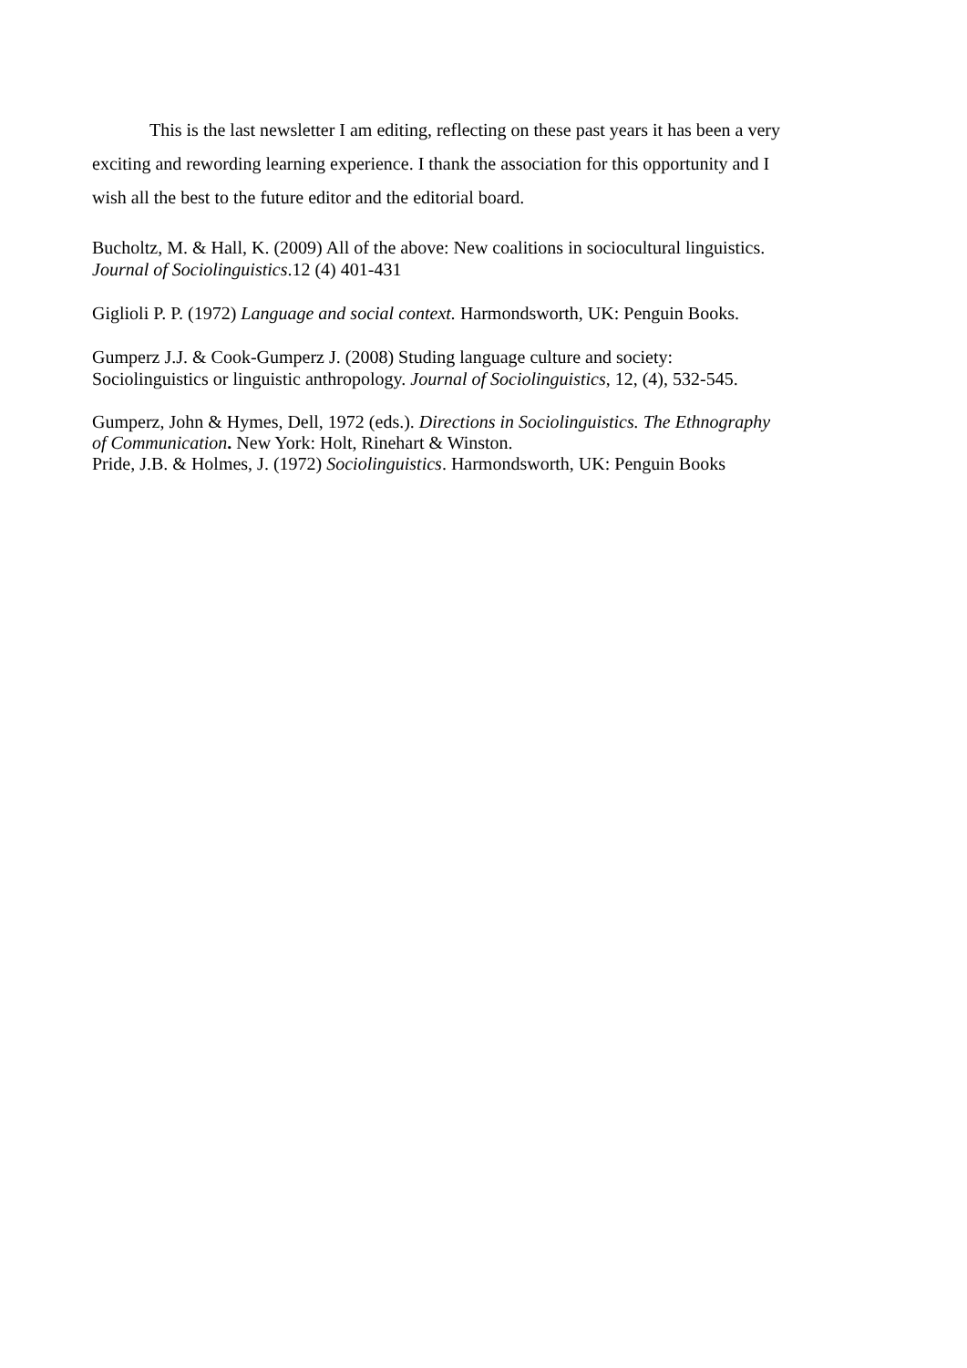This is the last newsletter I am editing, reflecting on these past years it has been a very exciting and rewording learning experience. I thank the association for this opportunity and I wish all the best to the future editor and the editorial board.
Bucholtz, M. & Hall, K. (2009) All of the above: New coalitions in sociocultural linguistics. Journal of Sociolinguistics.12 (4) 401-431
Giglioli P. P. (1972) Language and social context. Harmondsworth, UK: Penguin Books.
Gumperz J.J. & Cook-Gumperz J. (2008) Studing language culture and society: Sociolinguistics or linguistic anthropology. Journal of Sociolinguistics, 12, (4), 532-545.
Gumperz, John & Hymes, Dell, 1972 (eds.). Directions in Sociolinguistics. The Ethnography of Communication. New York: Holt, Rinehart & Winston.
Pride, J.B. & Holmes, J. (1972) Sociolinguistics. Harmondsworth, UK: Penguin Books